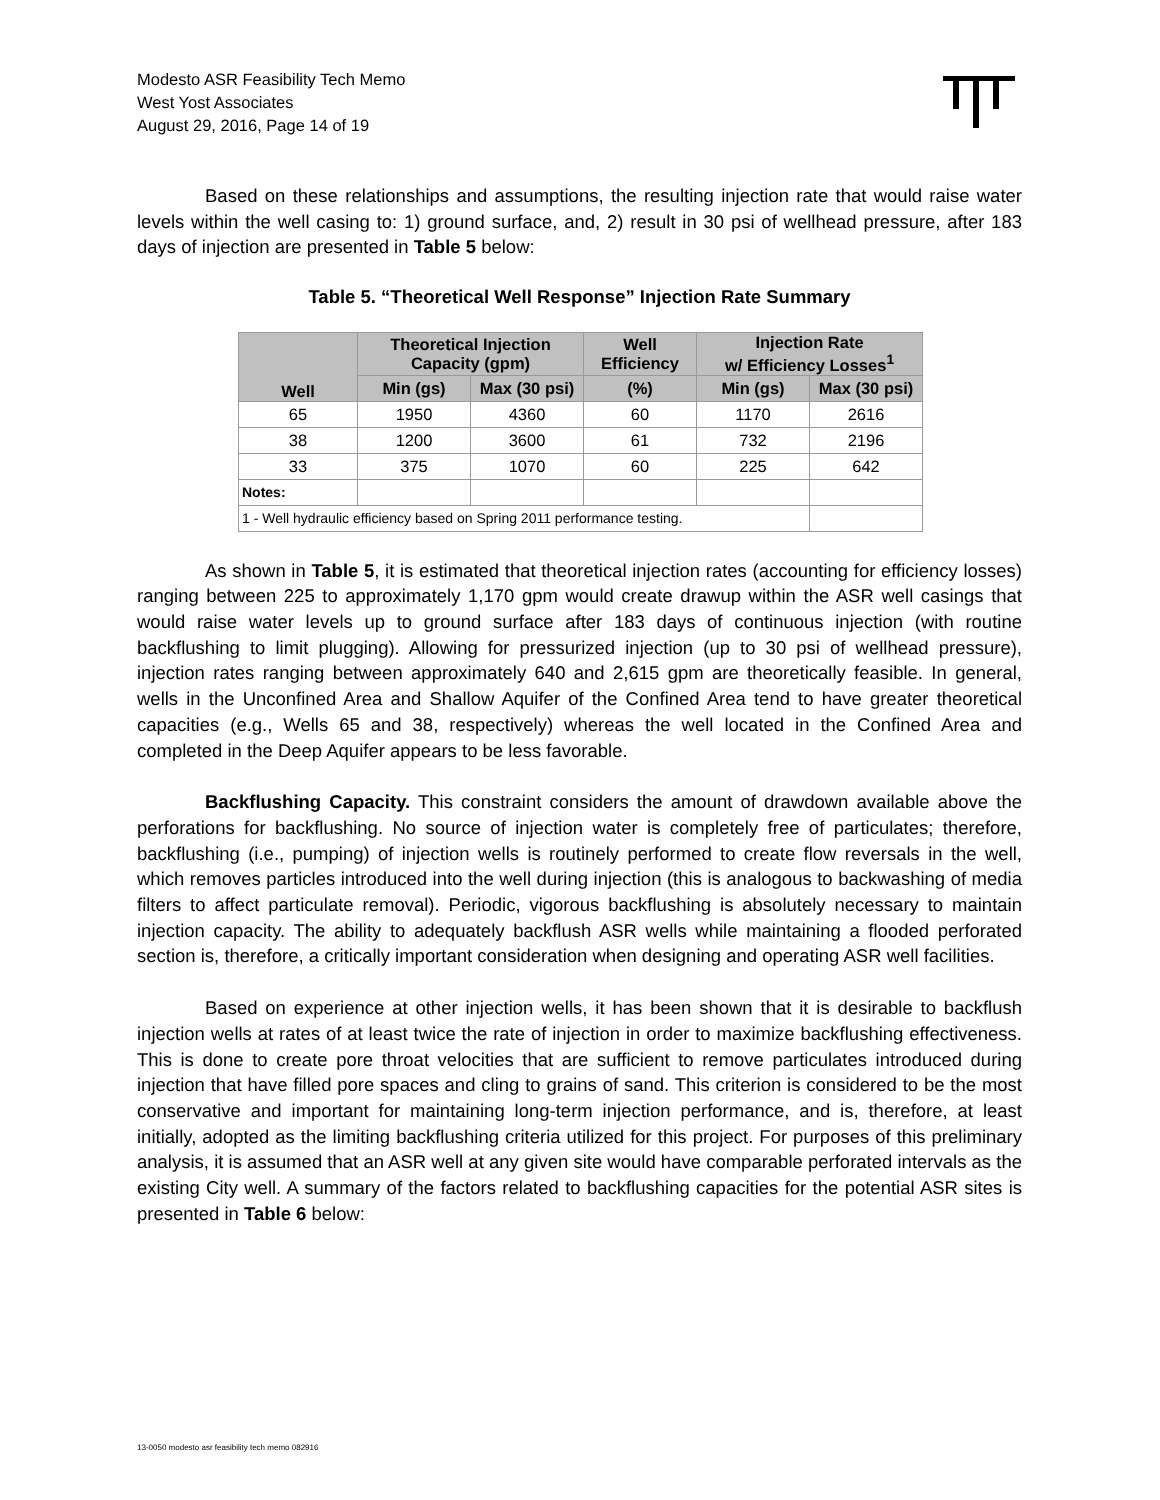Modesto ASR Feasibility Tech Memo
West Yost Associates
August 29, 2016, Page 14 of 19
Based on these relationships and assumptions, the resulting injection rate that would raise water levels within the well casing to: 1) ground surface, and, 2) result in 30 psi of wellhead pressure, after 183 days of injection are presented in Table 5 below:
Table 5. “Theoretical Well Response” Injection Rate Summary
| Well | Theoretical Injection Capacity (gpm) | | Well Efficiency | Injection Rate w/ Efficiency Losses<sup>1</sup> | |
| --- | --- | --- | --- | --- | --- |
| | Min (gs) | Max (30 psi) | (%) | Min (gs) | Max (30 psi) |
| 65 | 1950 | 4360 | 60 | 1170 | 2616 |
| 38 | 1200 | 3600 | 61 | 732 | 2196 |
| 33 | 375 | 1070 | 60 | 225 | 642 |
| Notes: | | | | | |
| 1 - Well hydraulic efficiency based on Spring 2011 performance testing. | | | | | |
As shown in Table 5, it is estimated that theoretical injection rates (accounting for efficiency losses) ranging between 225 to approximately 1,170 gpm would create drawup within the ASR well casings that would raise water levels up to ground surface after 183 days of continuous injection (with routine backflushing to limit plugging). Allowing for pressurized injection (up to 30 psi of wellhead pressure), injection rates ranging between approximately 640 and 2,615 gpm are theoretically feasible. In general, wells in the Unconfined Area and Shallow Aquifer of the Confined Area tend to have greater theoretical capacities (e.g., Wells 65 and 38, respectively) whereas the well located in the Confined Area and completed in the Deep Aquifer appears to be less favorable.
Backflushing Capacity. This constraint considers the amount of drawdown available above the perforations for backflushing. No source of injection water is completely free of particulates; therefore, backflushing (i.e., pumping) of injection wells is routinely performed to create flow reversals in the well, which removes particles introduced into the well during injection (this is analogous to backwashing of media filters to affect particulate removal). Periodic, vigorous backflushing is absolutely necessary to maintain injection capacity. The ability to adequately backflush ASR wells while maintaining a flooded perforated section is, therefore, a critically important consideration when designing and operating ASR well facilities.
Based on experience at other injection wells, it has been shown that it is desirable to backflush injection wells at rates of at least twice the rate of injection in order to maximize backflushing effectiveness. This is done to create pore throat velocities that are sufficient to remove particulates introduced during injection that have filled pore spaces and cling to grains of sand. This criterion is considered to be the most conservative and important for maintaining long-term injection performance, and is, therefore, at least initially, adopted as the limiting backflushing criteria utilized for this project. For purposes of this preliminary analysis, it is assumed that an ASR well at any given site would have comparable perforated intervals as the existing City well. A summary of the factors related to backflushing capacities for the potential ASR sites is presented in Table 6 below:
13-0050 modesto asr feasibility tech memo 082916